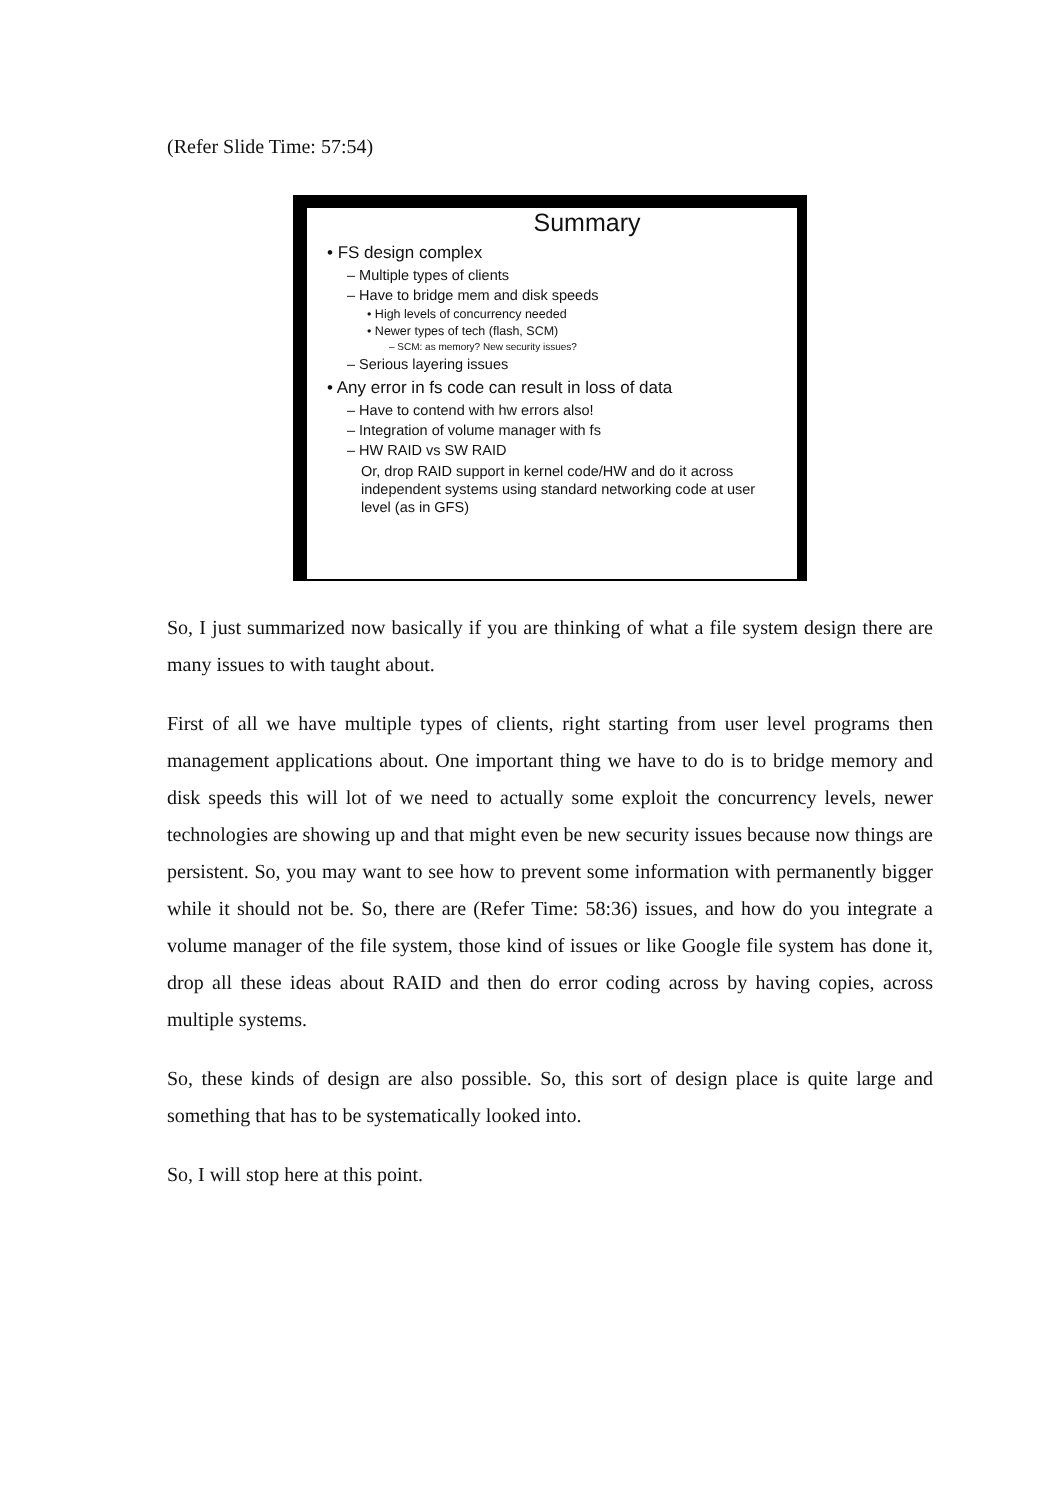(Refer Slide Time: 57:54)
Summary
• FS design complex
– Multiple types of clients
– Have to bridge mem and disk speeds
• High levels of concurrency needed
• Newer types of tech (flash, SCM)
– SCM: as memory? New security issues?
– Serious layering issues
• Any error in fs code can result in loss of data
– Have to contend with hw errors also!
– Integration of volume manager with fs
– HW RAID vs SW RAID
Or, drop RAID support in kernel code/HW and do it across independent systems using standard networking code at user level (as in GFS)
So, I just summarized now basically if you are thinking of what a file system design there are many issues to with taught about.
First of all we have multiple types of clients, right starting from user level programs then management applications about. One important thing we have to do is to bridge memory and disk speeds this will lot of we need to actually some exploit the concurrency levels, newer technologies are showing up and that might even be new security issues because now things are persistent. So, you may want to see how to prevent some information with permanently bigger while it should not be. So, there are (Refer Time: 58:36) issues, and how do you integrate a volume manager of the file system, those kind of issues or like Google file system has done it, drop all these ideas about RAID and then do error coding across by having copies, across multiple systems.
So, these kinds of design are also possible. So, this sort of design place is quite large and something that has to be systematically looked into.
So, I will stop here at this point.